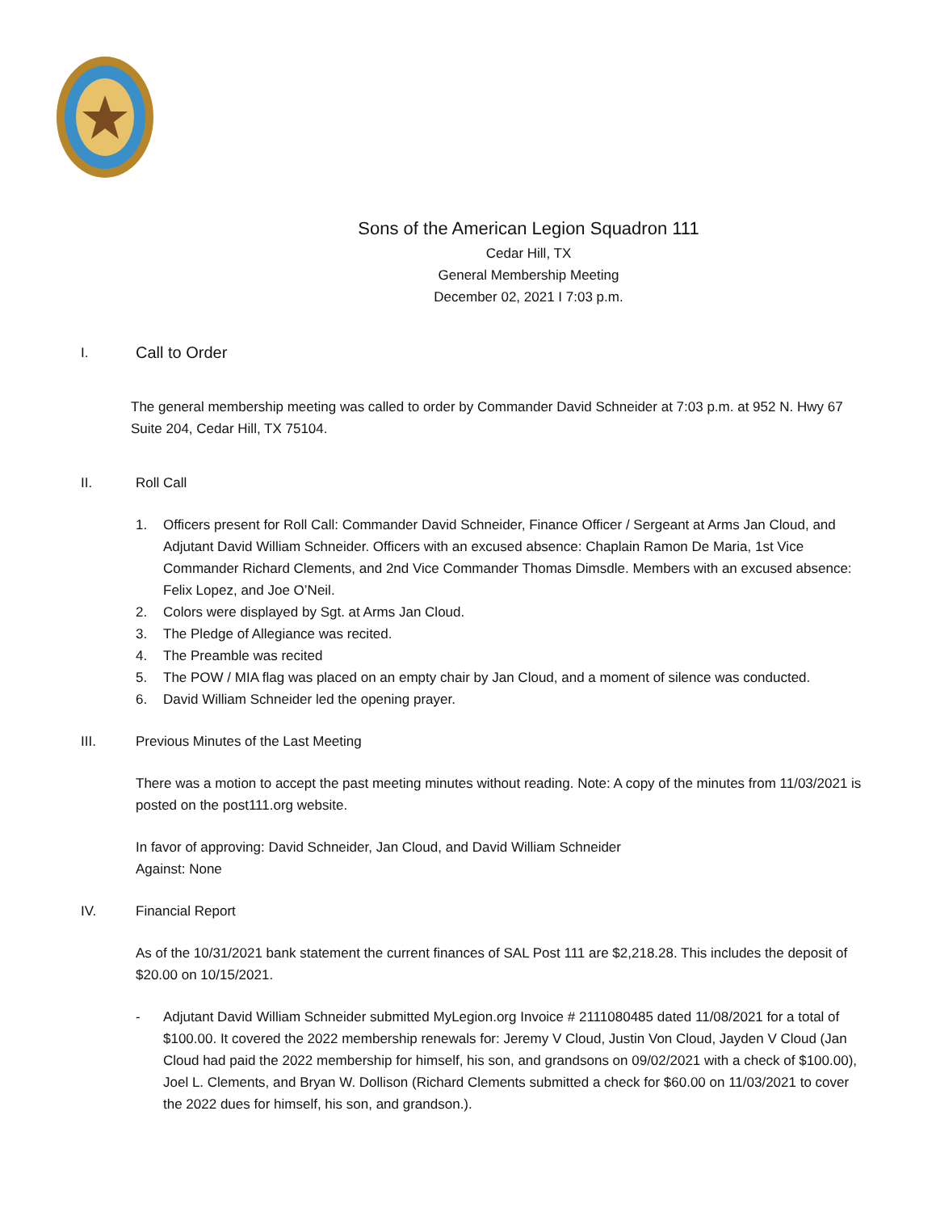Sons of the American Legion Squadron 111
Cedar Hill, TX
General Membership Meeting
December 02, 2021 I 7:03 p.m.
I. Call to Order
The general membership meeting was called to order by Commander David Schneider at 7:03 p.m. at 952 N. Hwy 67 Suite 204, Cedar Hill, TX 75104.
II. Roll Call
1. Officers present for Roll Call: Commander David Schneider, Finance Officer / Sergeant at Arms Jan Cloud, and Adjutant David William Schneider. Officers with an excused absence: Chaplain Ramon De Maria, 1st Vice Commander Richard Clements, and 2nd Vice Commander Thomas Dimsdle. Members with an excused absence: Felix Lopez, and Joe O’Neil.
2. Colors were displayed by Sgt. at Arms Jan Cloud.
3. The Pledge of Allegiance was recited.
4. The Preamble was recited
5. The POW / MIA flag was placed on an empty chair by Jan Cloud, and a moment of silence was conducted.
6. David William Schneider led the opening prayer.
III. Previous Minutes of the Last Meeting
There was a motion to accept the past meeting minutes without reading. Note: A copy of the minutes from 11/03/2021 is posted on the post111.org website.
In favor of approving: David Schneider, Jan Cloud, and David William Schneider
Against: None
IV. Financial Report
As of the 10/31/2021 bank statement the current finances of SAL Post 111 are $2,218.28. This includes the deposit of $20.00 on 10/15/2021.
- Adjutant David William Schneider submitted MyLegion.org Invoice # 2111080485 dated 11/08/2021 for a total of $100.00. It covered the 2022 membership renewals for: Jeremy V Cloud, Justin Von Cloud, Jayden V Cloud (Jan Cloud had paid the 2022 membership for himself, his son, and grandsons on 09/02/2021 with a check of $100.00), Joel L. Clements, and Bryan W. Dollison (Richard Clements submitted a check for $60.00 on 11/03/2021 to cover the 2022 dues for himself, his son, and grandson.).